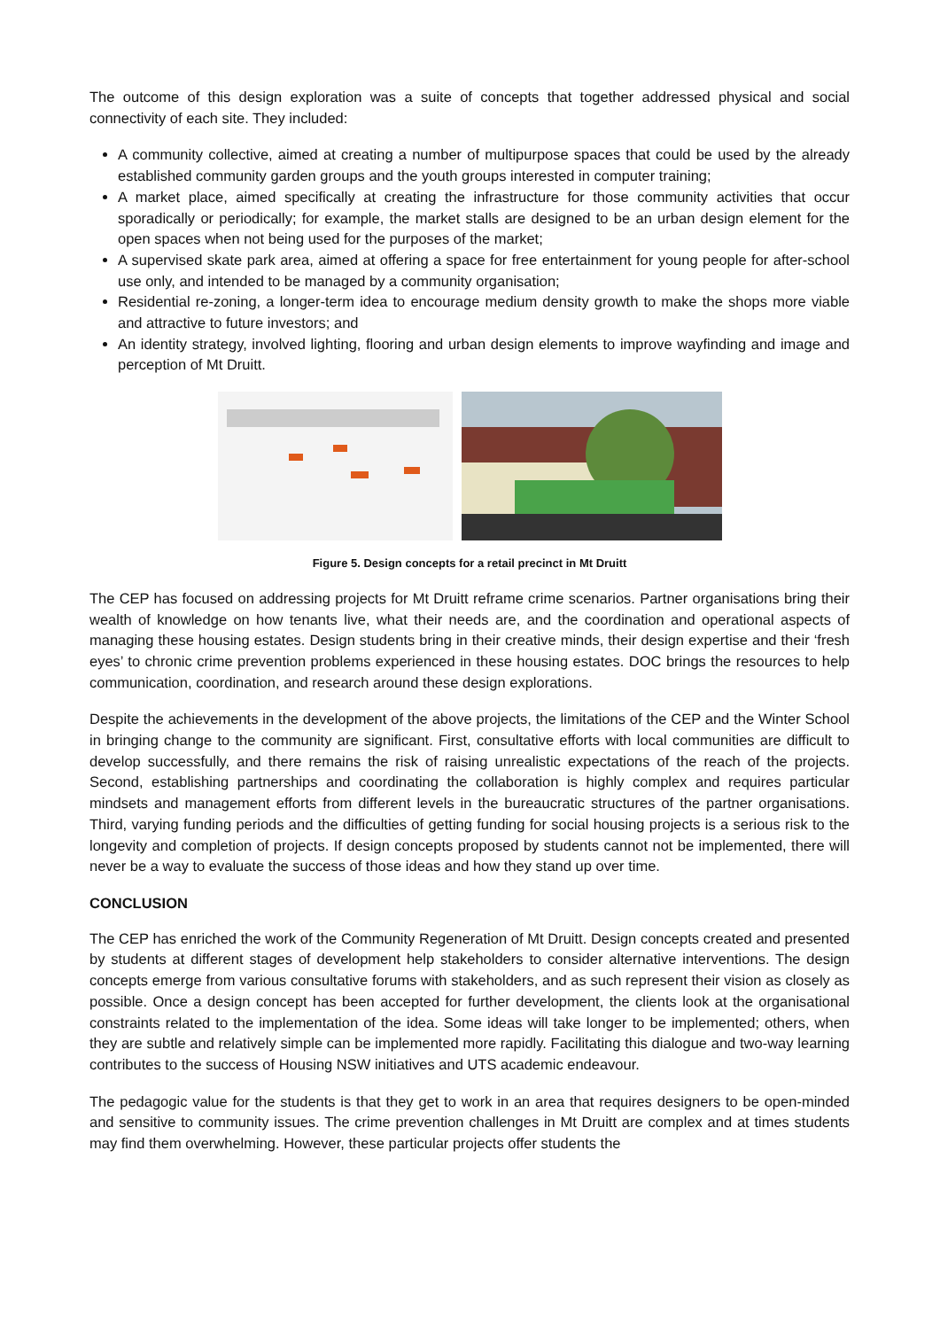The outcome of this design exploration was a suite of concepts that together addressed physical and social connectivity of each site. They included:
A community collective, aimed at creating a number of multipurpose spaces that could be used by the already established community garden groups and the youth groups interested in computer training;
A market place, aimed specifically at creating the infrastructure for those community activities that occur sporadically or periodically; for example, the market stalls are designed to be an urban design element for the open spaces when not being used for the purposes of the market;
A supervised skate park area, aimed at offering a space for free entertainment for young people for after-school use only, and intended to be managed by a community organisation;
Residential re-zoning, a longer-term idea to encourage medium density growth to make the shops more viable and attractive to future investors; and
An identity strategy, involved lighting, flooring and urban design elements to improve wayfinding and image and perception of Mt Druitt.
Figure 5. Design concepts for a retail precinct in Mt Druitt
The CEP has focused on addressing projects for Mt Druitt reframe crime scenarios. Partner organisations bring their wealth of knowledge on how tenants live, what their needs are, and the coordination and operational aspects of managing these housing estates. Design students bring in their creative minds, their design expertise and their ‘fresh eyes’ to chronic crime prevention problems experienced in these housing estates. DOC brings the resources to help communication, coordination, and research around these design explorations.
Despite the achievements in the development of the above projects, the limitations of the CEP and the Winter School in bringing change to the community are significant. First, consultative efforts with local communities are difficult to develop successfully, and there remains the risk of raising unrealistic expectations of the reach of the projects. Second, establishing partnerships and coordinating the collaboration is highly complex and requires particular mindsets and management efforts from different levels in the bureaucratic structures of the partner organisations. Third, varying funding periods and the difficulties of getting funding for social housing projects is a serious risk to the longevity and completion of projects. If design concepts proposed by students cannot not be implemented, there will never be a way to evaluate the success of those ideas and how they stand up over time.
CONCLUSION
The CEP has enriched the work of the Community Regeneration of Mt Druitt. Design concepts created and presented by students at different stages of development help stakeholders to consider alternative interventions. The design concepts emerge from various consultative forums with stakeholders, and as such represent their vision as closely as possible. Once a design concept has been accepted for further development, the clients look at the organisational constraints related to the implementation of the idea. Some ideas will take longer to be implemented; others, when they are subtle and relatively simple can be implemented more rapidly. Facilitating this dialogue and two-way learning contributes to the success of Housing NSW initiatives and UTS academic endeavour.
The pedagogic value for the students is that they get to work in an area that requires designers to be open-minded and sensitive to community issues. The crime prevention challenges in Mt Druitt are complex and at times students may find them overwhelming. However, these particular projects offer students the